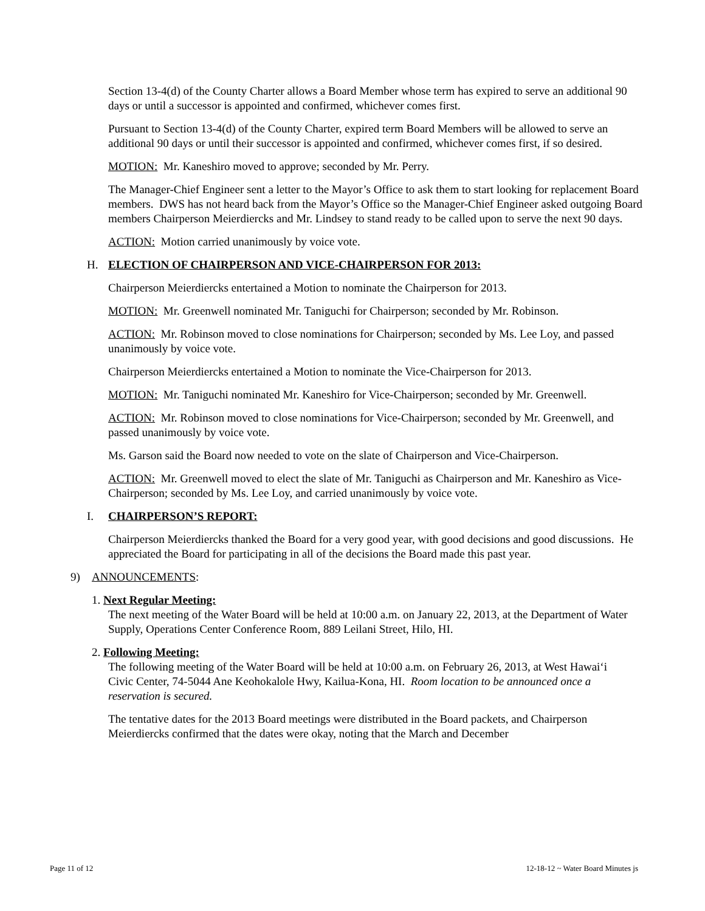Section 13-4(d) of the County Charter allows a Board Member whose term has expired to serve an additional 90 days or until a successor is appointed and confirmed, whichever comes first.
Pursuant to Section 13-4(d) of the County Charter, expired term Board Members will be allowed to serve an additional 90 days or until their successor is appointed and confirmed, whichever comes first, if so desired.
MOTION: Mr. Kaneshiro moved to approve; seconded by Mr. Perry.
The Manager-Chief Engineer sent a letter to the Mayor’s Office to ask them to start looking for replacement Board members. DWS has not heard back from the Mayor’s Office so the Manager-Chief Engineer asked outgoing Board members Chairperson Meierdiercks and Mr. Lindsey to stand ready to be called upon to serve the next 90 days.
ACTION: Motion carried unanimously by voice vote.
H. ELECTION OF CHAIRPERSON AND VICE-CHAIRPERSON FOR 2013:
Chairperson Meierdiercks entertained a Motion to nominate the Chairperson for 2013.
MOTION: Mr. Greenwell nominated Mr. Taniguchi for Chairperson; seconded by Mr. Robinson.
ACTION: Mr. Robinson moved to close nominations for Chairperson; seconded by Ms. Lee Loy, and passed unanimously by voice vote.
Chairperson Meierdiercks entertained a Motion to nominate the Vice-Chairperson for 2013.
MOTION: Mr. Taniguchi nominated Mr. Kaneshiro for Vice-Chairperson; seconded by Mr. Greenwell.
ACTION: Mr. Robinson moved to close nominations for Vice-Chairperson; seconded by Mr. Greenwell, and passed unanimously by voice vote.
Ms. Garson said the Board now needed to vote on the slate of Chairperson and Vice-Chairperson.
ACTION: Mr. Greenwell moved to elect the slate of Mr. Taniguchi as Chairperson and Mr. Kaneshiro as Vice-Chairperson; seconded by Ms. Lee Loy, and carried unanimously by voice vote.
I. CHAIRPERSON’S REPORT:
Chairperson Meierdiercks thanked the Board for a very good year, with good decisions and good discussions. He appreciated the Board for participating in all of the decisions the Board made this past year.
9) ANNOUNCEMENTS:
1. Next Regular Meeting:
The next meeting of the Water Board will be held at 10:00 a.m. on January 22, 2013, at the Department of Water Supply, Operations Center Conference Room, 889 Leilani Street, Hilo, HI.
2. Following Meeting:
The following meeting of the Water Board will be held at 10:00 a.m. on February 26, 2013, at West Hawai‘i Civic Center, 74-5044 Ane Keohokalole Hwy, Kailua-Kona, HI. Room location to be announced once a reservation is secured.
The tentative dates for the 2013 Board meetings were distributed in the Board packets, and Chairperson Meierdiercks confirmed that the dates were okay, noting that the March and December
Page 11 of 12 12-18-12 ~ Water Board Minutes js